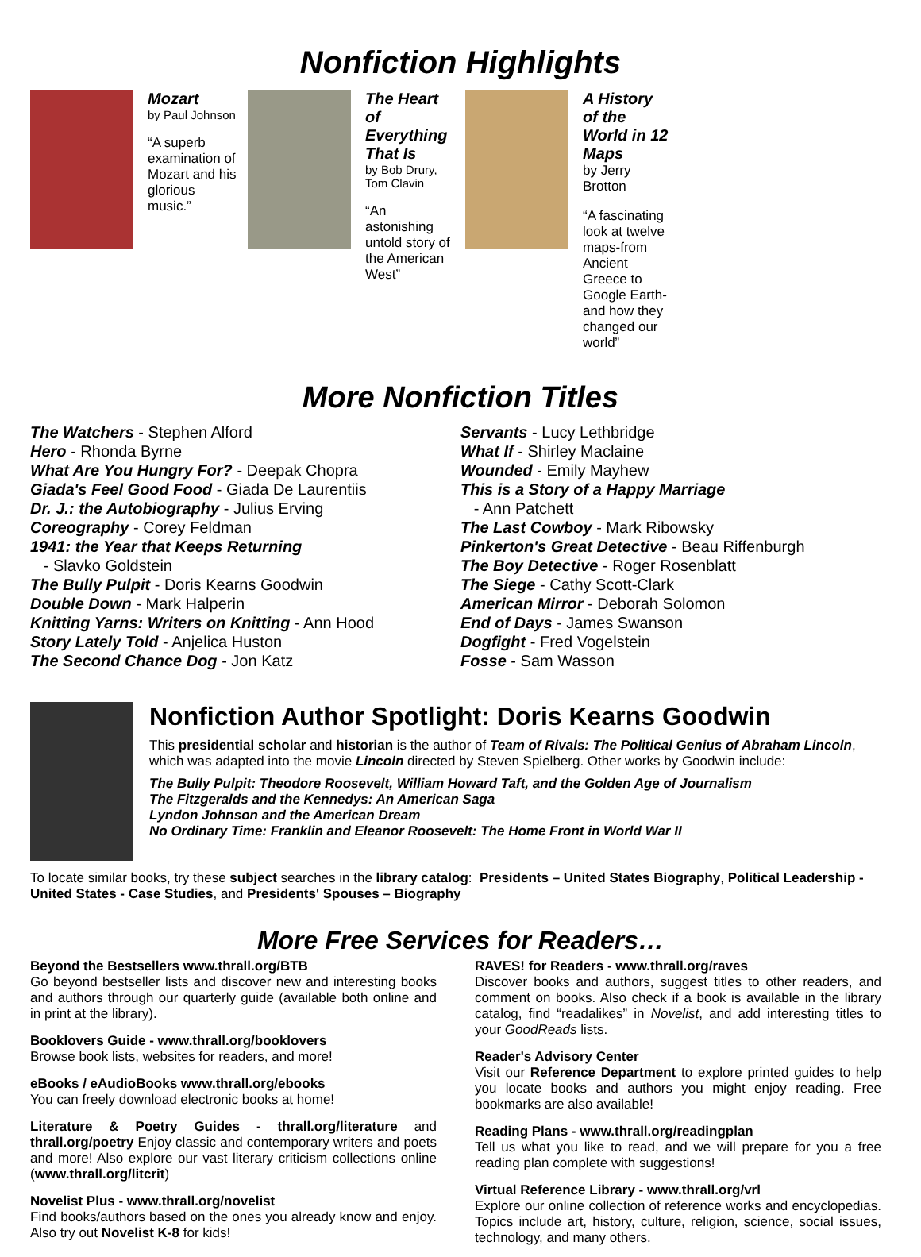Nonfiction Highlights
Mozart
by Paul Johnson
“A superb examination of Mozart and his glorious music.”
The Heart of Everything That Is
by Bob Drury, Tom Clavin
“An astonishing untold story of the American West”
A History of the World in 12 Maps
by Jerry Brotton
“A fascinating look at twelve maps-from Ancient Greece to Google Earth-and how they changed our world”
More Nonfiction Titles
The Watchers - Stephen Alford
Hero - Rhonda Byrne
What Are You Hungry For? - Deepak Chopra
Giada's Feel Good Food - Giada De Laurentiis
Dr. J.: the Autobiography - Julius Erving
Coreography - Corey Feldman
1941: the Year that Keeps Returning
- Slavko Goldstein
The Bully Pulpit - Doris Kearns Goodwin
Double Down - Mark Halperin
Knitting Yarns: Writers on Knitting - Ann Hood
Story Lately Told - Anjelica Huston
The Second Chance Dog - Jon Katz
Servants - Lucy Lethbridge
What If - Shirley Maclaine
Wounded - Emily Mayhew
This is a Story of a Happy Marriage
- Ann Patchett
The Last Cowboy - Mark Ribowsky
Pinkerton's Great Detective - Beau Riffenburgh
The Boy Detective - Roger Rosenblatt
The Siege - Cathy Scott-Clark
American Mirror - Deborah Solomon
End of Days - James Swanson
Dogfight - Fred Vogelstein
Fosse - Sam Wasson
Nonfiction Author Spotlight: Doris Kearns Goodwin
This presidential scholar and historian is the author of Team of Rivals: The Political Genius of Abraham Lincoln, which was adapted into the movie Lincoln directed by Steven Spielberg. Other works by Goodwin include:
The Bully Pulpit: Theodore Roosevelt, William Howard Taft, and the Golden Age of Journalism
The Fitzgeralds and the Kennedys: An American Saga
Lyndon Johnson and the American Dream
No Ordinary Time: Franklin and Eleanor Roosevelt: The Home Front in World War II
To locate similar books, try these subject searches in the library catalog: Presidents – United States Biography, Political Leadership - United States - Case Studies, and Presidents' Spouses – Biography
More Free Services for Readers…
Beyond the Bestsellers www.thrall.org/BTB
Go beyond bestseller lists and discover new and interesting books and authors through our quarterly guide (available both online and in print at the library).
Booklovers Guide - www.thrall.org/booklovers
Browse book lists, websites for readers, and more!
eBooks / eAudioBooks www.thrall.org/ebooks
You can freely download electronic books at home!
Literature & Poetry Guides - thrall.org/literature and thrall.org/poetry Enjoy classic and contemporary writers and poets and more! Also explore our vast literary criticism collections online (www.thrall.org/litcrit)
Novelist Plus - www.thrall.org/novelist
Find books/authors based on the ones you already know and enjoy. Also try out Novelist K-8 for kids!
RAVES! for Readers - www.thrall.org/raves
Discover books and authors, suggest titles to other readers, and comment on books. Also check if a book is available in the library catalog, find “readalikes” in Novelist, and add interesting titles to your GoodReads lists.
Reader's Advisory Center
Visit our Reference Department to explore printed guides to help you locate books and authors you might enjoy reading. Free bookmarks are also available!
Reading Plans - www.thrall.org/readingplan
Tell us what you like to read, and we will prepare for you a free reading plan complete with suggestions!
Virtual Reference Library - www.thrall.org/vrl
Explore our online collection of reference works and encyclopedias. Topics include art, history, culture, religion, science, social issues, technology, and many others.